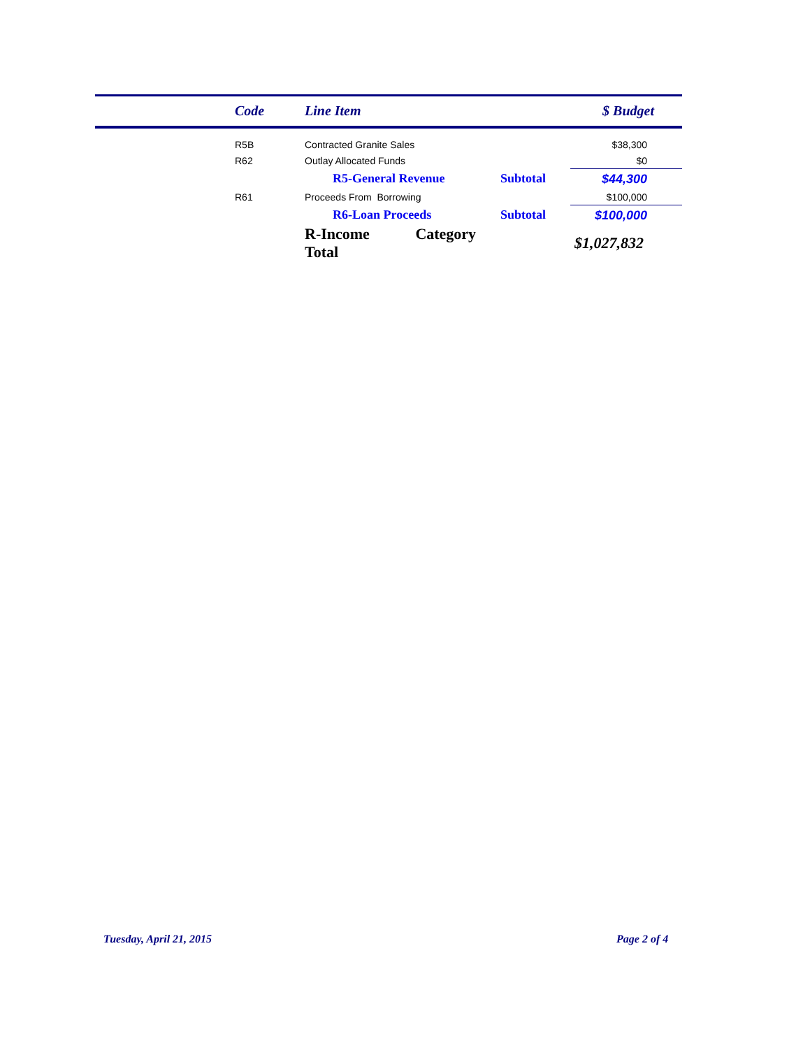| | Code | Line Item | | $ Budget |
| --- | --- | --- | --- | --- |
| | R5B | Contracted Granite Sales | | $38,300 |
| | R62 | Outlay Allocated Funds | | $0 |
| | | R5-General Revenue | Subtotal | $44,300 |
| | R61 | Proceeds From Borrowing | | $100,000 |
| | | R6-Loan Proceeds | Subtotal | $100,000 |
| | | R-Income Category Total | | $1,027,832 |
Tuesday, April 21, 2015 Page 2 of 4